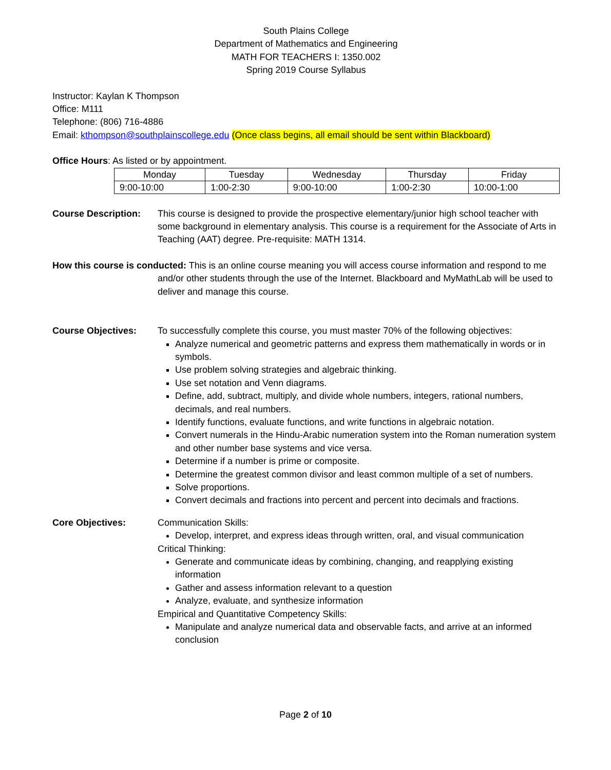South Plains College
Department of Mathematics and Engineering
MATH FOR TEACHERS I: 1350.002
Spring 2019 Course Syllabus
Instructor: Kaylan K Thompson
Office: M111
Telephone: (806) 716-4886
Email: kthompson@southplainscollege.edu (Once class begins, all email should be sent within Blackboard)
Office Hours: As listed or by appointment.
| Monday | Tuesday | Wednesday | Thursday | Friday |
| 9:00-10:00 | 1:00-2:30 | 9:00-10:00 | 1:00-2:30 | 10:00-1:00 |
Course Description:
This course is designed to provide the prospective elementary/junior high school teacher with some background in elementary analysis. This course is a requirement for the Associate of Arts in Teaching (AAT) degree. Pre-requisite: MATH 1314.
How this course is conducted: This is an online course meaning you will access course information and respond to me and/or other students through the use of the Internet. Blackboard and MyMathLab will be used to deliver and manage this course.
Course Objectives: To successfully complete this course, you must master 70% of the following objectives:
Analyze numerical and geometric patterns and express them mathematically in words or in symbols.
Use problem solving strategies and algebraic thinking.
Use set notation and Venn diagrams.
Define, add, subtract, multiply, and divide whole numbers, integers, rational numbers, decimals, and real numbers.
Identify functions, evaluate functions, and write functions in algebraic notation.
Convert numerals in the Hindu-Arabic numeration system into the Roman numeration system and other number base systems and vice versa.
Determine if a number is prime or composite.
Determine the greatest common divisor and least common multiple of a set of numbers.
Solve proportions.
Convert decimals and fractions into percent and percent into decimals and fractions.
Core Objectives: Communication Skills:
Develop, interpret, and express ideas through written, oral, and visual communication
Critical Thinking:
Generate and communicate ideas by combining, changing, and reapplying existing information
Gather and assess information relevant to a question
Analyze, evaluate, and synthesize information
Empirical and Quantitative Competency Skills:
Manipulate and analyze numerical data and observable facts, and arrive at an informed conclusion
Page 2 of 10